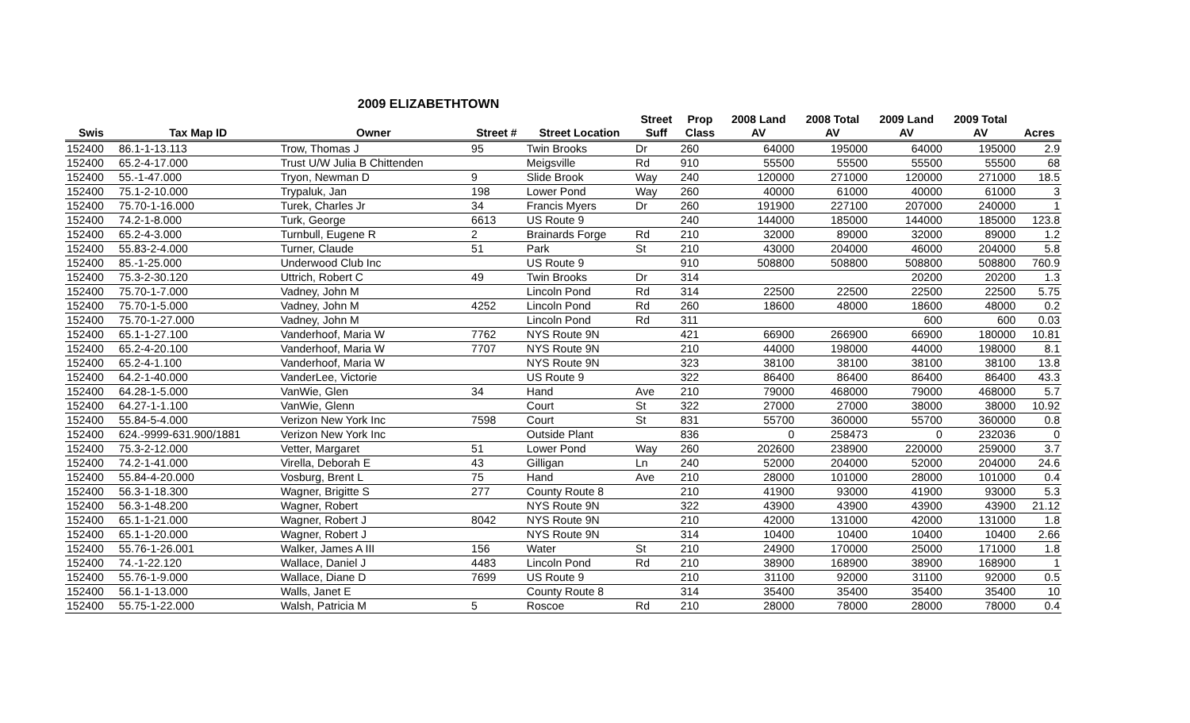2009 ELIZABETHTOWN
| | | | | | Street | Prop | 2008 Land | 2008 Total | 2009 Land | 2009 Total | |
| --- | --- | --- | --- | --- | --- | --- | --- | --- | --- | --- | --- |
| Swis | Tax Map ID | Owner | Street # | Street Location | Suff | Class | AV | AV | AV | AV | Acres |
| 152400 | 86.1-1-13.113 | Trow, Thomas J | 95 | Twin Brooks | Dr | 260 | 64000 | 195000 | 64000 | 195000 | 2.9 |
| 152400 | 65.2-4-17.000 | Trust U/W Julia B Chittenden | | Meigsville | Rd | 910 | 55500 | 55500 | 55500 | 55500 | 68 |
| 152400 | 55.-1-47.000 | Tryon, Newman D | 9 | Slide Brook | Way | 240 | 120000 | 271000 | 120000 | 271000 | 18.5 |
| 152400 | 75.1-2-10.000 | Trypaluk, Jan | 198 | Lower Pond | Way | 260 | 40000 | 61000 | 40000 | 61000 | 3 |
| 152400 | 75.70-1-16.000 | Turek, Charles Jr | 34 | Francis Myers | Dr | 260 | 191900 | 227100 | 207000 | 240000 | 1 |
| 152400 | 74.2-1-8.000 | Turk, George | 6613 | US Route 9 | | 240 | 144000 | 185000 | 144000 | 185000 | 123.8 |
| 152400 | 65.2-4-3.000 | Turnbull, Eugene R | 2 | Brainards Forge | Rd | 210 | 32000 | 89000 | 32000 | 89000 | 1.2 |
| 152400 | 55.83-2-4.000 | Turner, Claude | 51 | Park | St | 210 | 43000 | 204000 | 46000 | 204000 | 5.8 |
| 152400 | 85.-1-25.000 | Underwood Club Inc | | US Route 9 | | 910 | 508800 | 508800 | 508800 | 508800 | 760.9 |
| 152400 | 75.3-2-30.120 | Uttrich, Robert C | 49 | Twin Brooks | Dr | 314 | | | 20200 | 20200 | 1.3 |
| 152400 | 75.70-1-7.000 | Vadney, John M | | Lincoln Pond | Rd | 314 | 22500 | 22500 | 22500 | 22500 | 5.75 |
| 152400 | 75.70-1-5.000 | Vadney, John M | 4252 | Lincoln Pond | Rd | 260 | 18600 | 48000 | 18600 | 48000 | 0.2 |
| 152400 | 75.70-1-27.000 | Vadney, John M | | Lincoln Pond | Rd | 311 | | | 600 | 600 | 0.03 |
| 152400 | 65.1-1-27.100 | Vanderhoof, Maria W | 7762 | NYS Route 9N | | 421 | 66900 | 266900 | 66900 | 180000 | 10.81 |
| 152400 | 65.2-4-20.100 | Vanderhoof, Maria W | 7707 | NYS Route 9N | | 210 | 44000 | 198000 | 44000 | 198000 | 8.1 |
| 152400 | 65.2-4-1.100 | Vanderhoof, Maria W | | NYS Route 9N | | 323 | 38100 | 38100 | 38100 | 38100 | 13.8 |
| 152400 | 64.2-1-40.000 | VanderLee, Victorie | | US Route 9 | | 322 | 86400 | 86400 | 86400 | 86400 | 43.3 |
| 152400 | 64.28-1-5.000 | VanWie, Glen | 34 | Hand | Ave | 210 | 79000 | 468000 | 79000 | 468000 | 5.7 |
| 152400 | 64.27-1-1.100 | VanWie, Glenn | | Court | St | 322 | 27000 | 27000 | 38000 | 38000 | 10.92 |
| 152400 | 55.84-5-4.000 | Verizon New York Inc | 7598 | Court | St | 831 | 55700 | 360000 | 55700 | 360000 | 0.8 |
| 152400 | 624.-9999-631.900/1881 | Verizon New York Inc | | Outside Plant | | 836 | 0 | 258473 | 0 | 232036 | 0 |
| 152400 | 75.3-2-12.000 | Vetter, Margaret | 51 | Lower Pond | Way | 260 | 202600 | 238900 | 220000 | 259000 | 3.7 |
| 152400 | 74.2-1-41.000 | Virella, Deborah E | 43 | Gilligan | Ln | 240 | 52000 | 204000 | 52000 | 204000 | 24.6 |
| 152400 | 55.84-4-20.000 | Vosburg, Brent L | 75 | Hand | Ave | 210 | 28000 | 101000 | 28000 | 101000 | 0.4 |
| 152400 | 56.3-1-18.300 | Wagner, Brigitte S | 277 | County Route 8 | | 210 | 41900 | 93000 | 41900 | 93000 | 5.3 |
| 152400 | 56.3-1-48.200 | Wagner, Robert | | NYS Route 9N | | 322 | 43900 | 43900 | 43900 | 43900 | 21.12 |
| 152400 | 65.1-1-21.000 | Wagner, Robert J | 8042 | NYS Route 9N | | 210 | 42000 | 131000 | 42000 | 131000 | 1.8 |
| 152400 | 65.1-1-20.000 | Wagner, Robert J | | NYS Route 9N | | 314 | 10400 | 10400 | 10400 | 10400 | 2.66 |
| 152400 | 55.76-1-26.001 | Walker, James A III | 156 | Water | St | 210 | 24900 | 170000 | 25000 | 171000 | 1.8 |
| 152400 | 74.-1-22.120 | Wallace, Daniel J | 4483 | Lincoln Pond | Rd | 210 | 38900 | 168900 | 38900 | 168900 | 1 |
| 152400 | 55.76-1-9.000 | Wallace, Diane D | 7699 | US Route 9 | | 210 | 31100 | 92000 | 31100 | 92000 | 0.5 |
| 152400 | 56.1-1-13.000 | Walls, Janet E | | County Route 8 | | 314 | 35400 | 35400 | 35400 | 35400 | 10 |
| 152400 | 55.75-1-22.000 | Walsh, Patricia M | 5 | Roscoe | Rd | 210 | 28000 | 78000 | 28000 | 78000 | 0.4 |